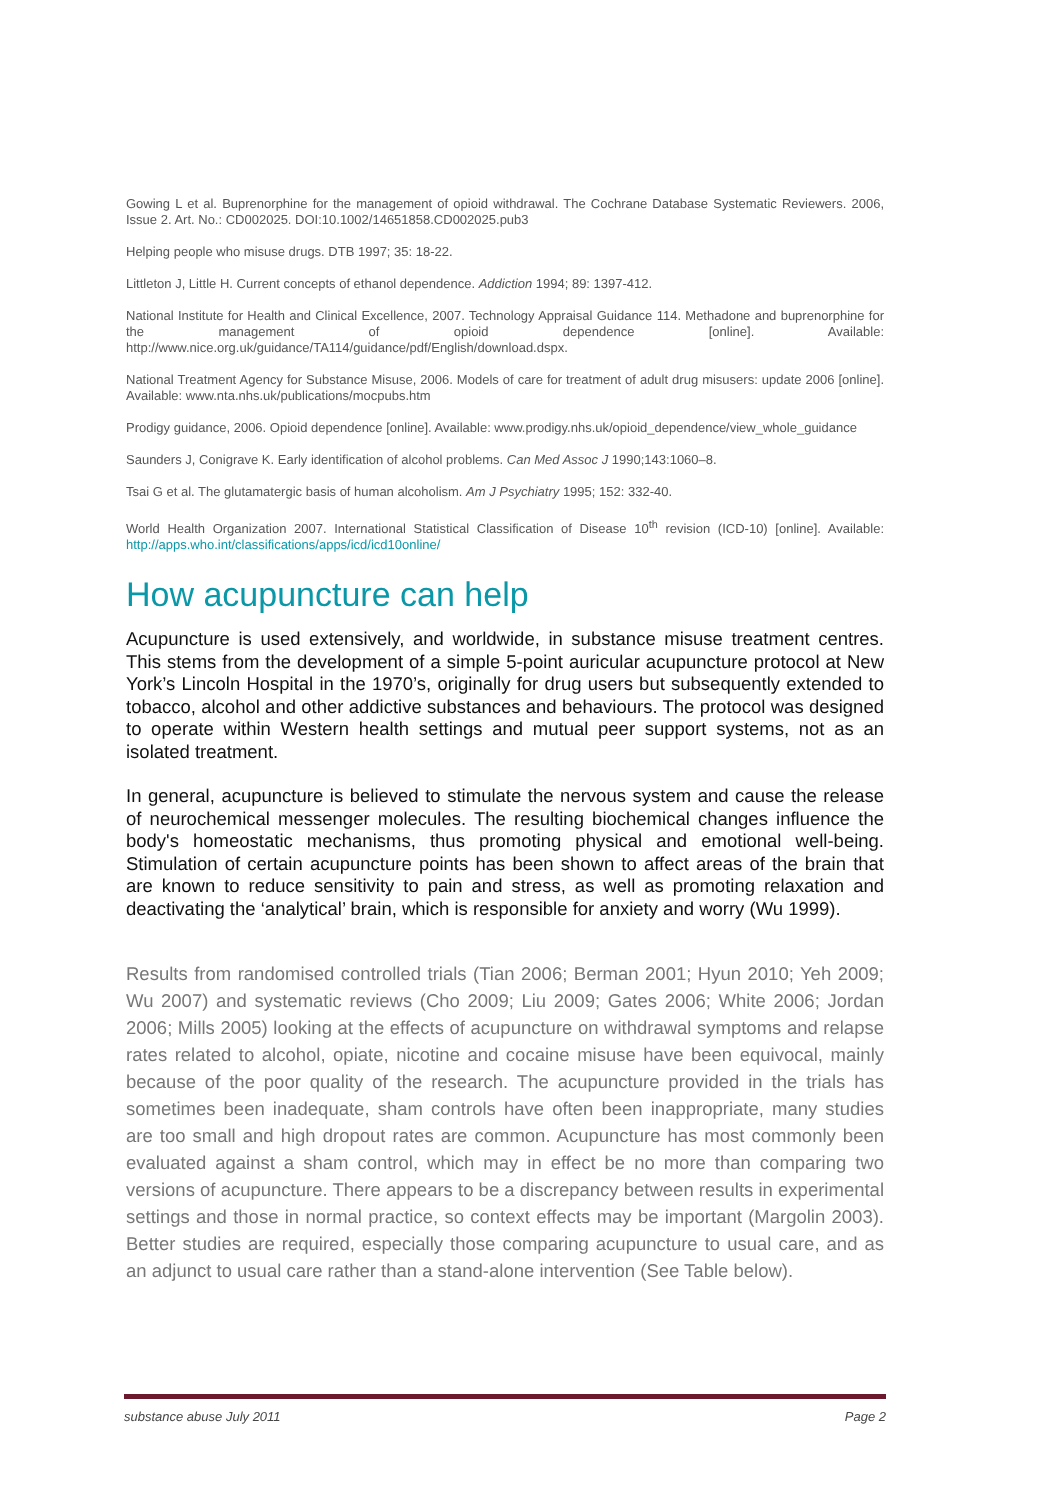Gowing L et al. Buprenorphine for the management of opioid withdrawal. The Cochrane Database Systematic Reviewers. 2006, Issue 2. Art. No.: CD002025. DOI:10.1002/14651858.CD002025.pub3
Helping people who misuse drugs. DTB 1997; 35: 18-22.
Littleton J, Little H. Current concepts of ethanol dependence. Addiction 1994; 89: 1397-412.
National Institute for Health and Clinical Excellence, 2007. Technology Appraisal Guidance 114. Methadone and buprenorphine for the management of opioid dependence [online]. Available: http://www.nice.org.uk/guidance/TA114/guidance/pdf/English/download.dspx.
National Treatment Agency for Substance Misuse, 2006. Models of care for treatment of adult drug misusers: update 2006 [online]. Available: www.nta.nhs.uk/publications/mocpubs.htm
Prodigy guidance, 2006. Opioid dependence [online]. Available: www.prodigy.nhs.uk/opioid_dependence/view_whole_guidance
Saunders J, Conigrave K. Early identification of alcohol problems. Can Med Assoc J 1990;143:1060–8.
Tsai G et al. The glutamatergic basis of human alcoholism. Am J Psychiatry 1995; 152: 332-40.
World Health Organization 2007. International Statistical Classification of Disease 10<sup>th</sup> revision (ICD-10) [online]. Available: http://apps.who.int/classifications/apps/icd/icd10online/
How acupuncture can help
Acupuncture is used extensively, and worldwide, in substance misuse treatment centres. This stems from the development of a simple 5-point auricular acupuncture protocol at New York’s Lincoln Hospital in the 1970’s, originally for drug users but subsequently extended to tobacco, alcohol and other addictive substances and behaviours. The protocol was designed to operate within Western health settings and mutual peer support systems, not as an isolated treatment.
In general, acupuncture is believed to stimulate the nervous system and cause the release of neurochemical messenger molecules. The resulting biochemical changes influence the body's homeostatic mechanisms, thus promoting physical and emotional well-being. Stimulation of certain acupuncture points has been shown to affect areas of the brain that are known to reduce sensitivity to pain and stress, as well as promoting relaxation and deactivating the ‘analytical’ brain, which is responsible for anxiety and worry (Wu 1999).
Results from randomised controlled trials (Tian 2006; Berman 2001; Hyun 2010; Yeh 2009; Wu 2007) and systematic reviews (Cho 2009; Liu 2009; Gates 2006; White 2006; Jordan 2006; Mills 2005) looking at the effects of acupuncture on withdrawal symptoms and relapse rates related to alcohol, opiate, nicotine and cocaine misuse have been equivocal, mainly because of the poor quality of the research. The acupuncture provided in the trials has sometimes been inadequate, sham controls have often been inappropriate, many studies are too small and high dropout rates are common. Acupuncture has most commonly been evaluated against a sham control, which may in effect be no more than comparing two versions of acupuncture. There appears to be a discrepancy between results in experimental settings and those in normal practice, so context effects may be important (Margolin 2003). Better studies are required, especially those comparing acupuncture to usual care, and as an adjunct to usual care rather than a stand-alone intervention (See Table below).
substance abuse July 2011 Page 2